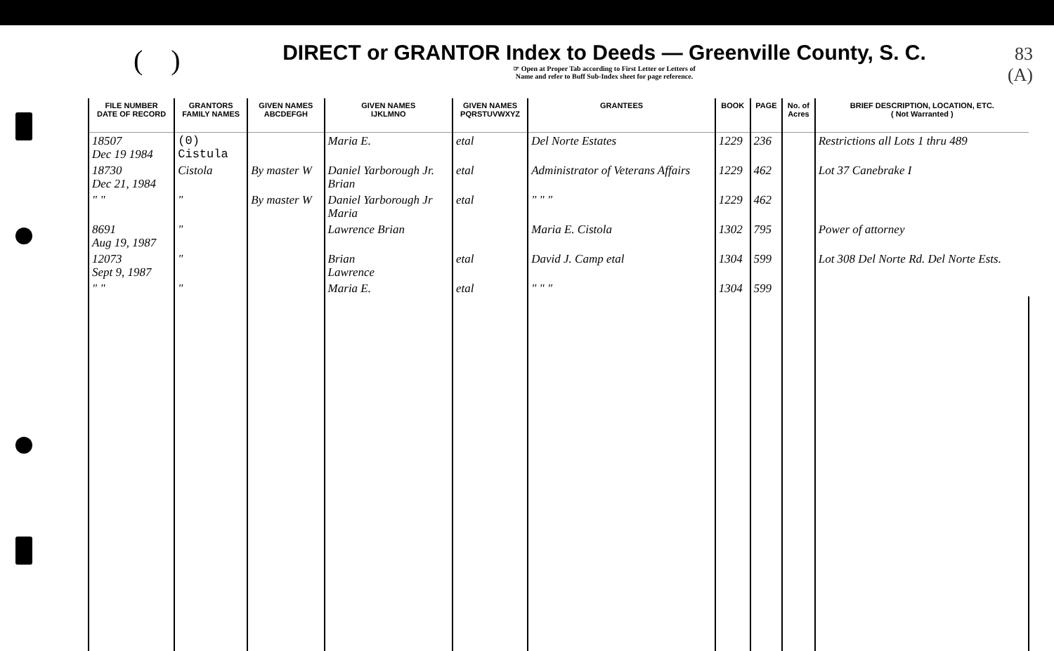( )
DIRECT or GRANTOR Index to Deeds — Greenville County, S. C.
☞ Open at Proper Tab according to First Letter or Letters of
Name and refer to Buff Sub-Index sheet for page reference.
83
(A)
| FILE NUMBER DATE OF RECORD | GRANTORS FAMILY NAMES | GIVEN NAMES ABCDEFGH | GIVEN NAMES IJKLMNO | GIVEN NAMES PQRSTUVWXYZ | GRANTEES | BOOK | PAGE | No. of Acres | BRIEF DESCRIPTION, LOCATION, ETC. ( Not Warranted ) |
| --- | --- | --- | --- | --- | --- | --- | --- | --- | --- |
| 18507 Dec 19 1984 | (0) Cistula | | Maria E. | etal | Del Norte Estates | 1229 | 236 | | Restrictions all Lots 1 thru 489 |
| 18730 Dec 21, 1984 | Cistola | By master W | Daniel Yarborough Jr. Brian | etal | Administrator of Veterans Affairs | 1229 | 462 | | Lot 37 Canebrake I |
| " " | " | By master W | Daniel Yarborough Jr Maria | etal | " " " | 1229 | 462 | | |
| 8691 Aug 19, 1987 | " | | Lawrence Brian | | Maria E. Cistola | 1302 | 795 | | Power of attorney |
| 12073 Sept 9, 1987 | " | | Brian Lawrence | etal | David J. Camp etal | 1304 | 599 | | Lot 308 Del Norte Rd. Del Norte Ests. |
| " " | " | | Maria E. | etal | " " " | 1304 | 599 | | |